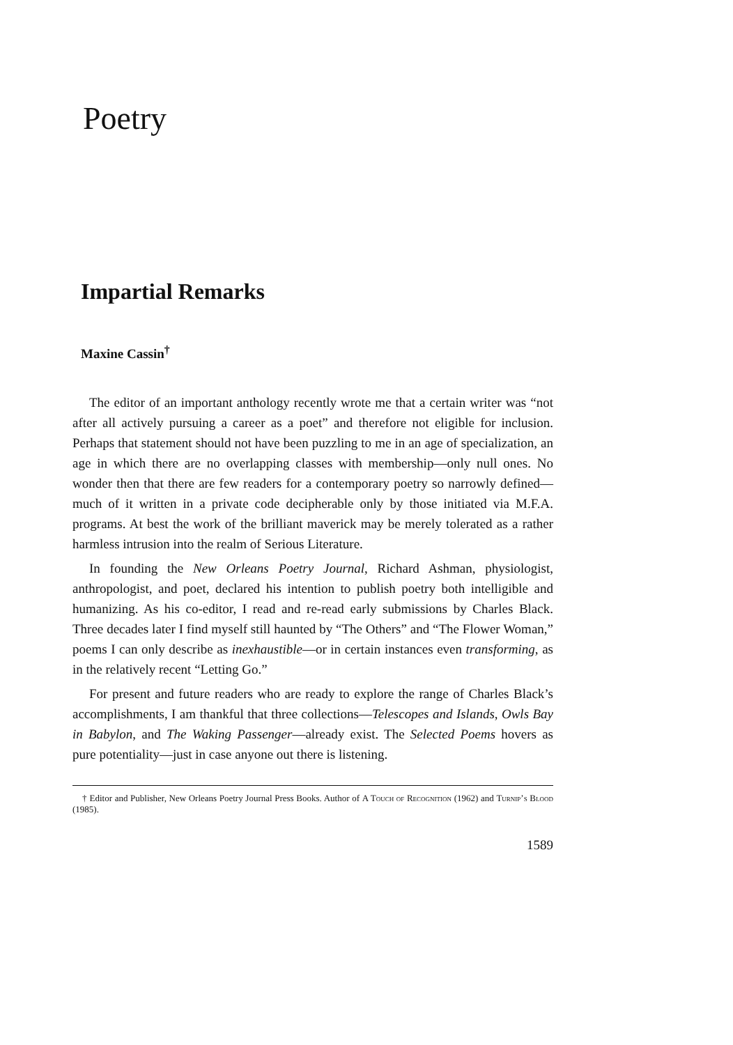Poetry
Impartial Remarks
Maxine Cassin<sup>†</sup>
The editor of an important anthology recently wrote me that a certain writer was “not after all actively pursuing a career as a poet” and therefore not eligible for inclusion. Perhaps that statement should not have been puzzling to me in an age of specialization, an age in which there are no overlapping classes with membership—only null ones. No wonder then that there are few readers for a contemporary poetry so narrowly defined—much of it written in a private code decipherable only by those initiated via M.F.A. programs. At best the work of the brilliant maverick may be merely tolerated as a rather harmless intrusion into the realm of Serious Literature.
In founding the New Orleans Poetry Journal, Richard Ashman, physiologist, anthropologist, and poet, declared his intention to publish poetry both intelligible and humanizing. As his co-editor, I read and re-read early submissions by Charles Black. Three decades later I find myself still haunted by “The Others” and “The Flower Woman,” poems I can only describe as inexhaustible—or in certain instances even transforming, as in the relatively recent “Letting Go.”
For present and future readers who are ready to explore the range of Charles Black’s accomplishments, I am thankful that three collections—Telescopes and Islands, Owls Bay in Babylon, and The Waking Passenger—already exist. The Selected Poems hovers as pure potentiality—just in case anyone out there is listening.
† Editor and Publisher, New Orleans Poetry Journal Press Books. Author of A Touch of Recognition (1962) and Turnip’s Blood (1985).
1589